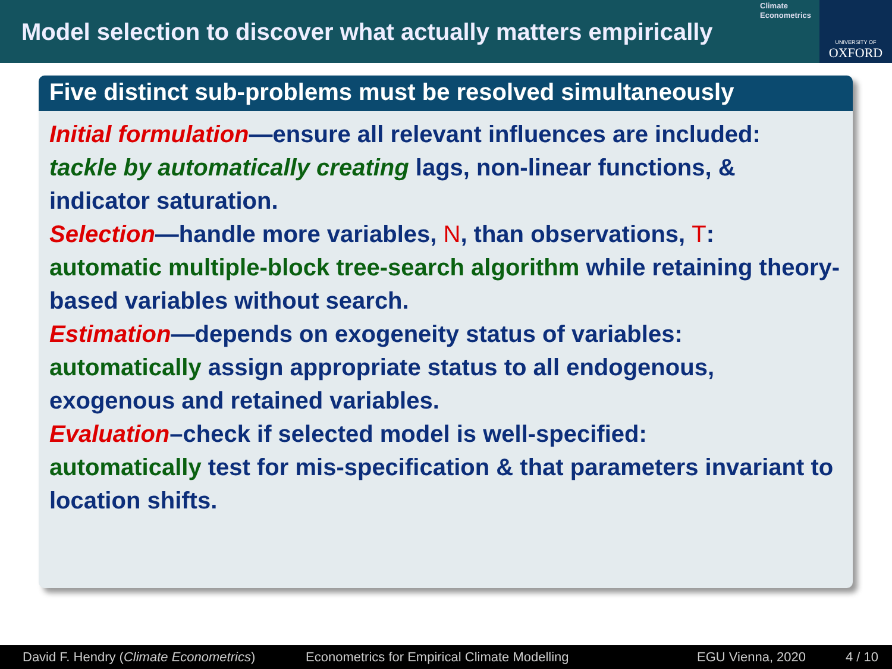Model selection to discover what actually matters empirically
Climate
Econometrics
UNIVERSITY OF
OXFORD
Five distinct sub-problems must be resolved simultaneously
Initial formulation—ensure all relevant influences are included:
tackle by automatically creating lags, non-linear functions, & indicator saturation.
Selection—handle more variables, N, than observations, T:
automatic multiple-block tree-search algorithm while retaining theory-based variables without search.
Estimation—depends on exogeneity status of variables:
automatically assign appropriate status to all endogenous, exogenous and retained variables.
Evaluation–check if selected model is well-specified:
automatically test for mis-specification & that parameters invariant to location shifts.
David F. Hendry (Climate Econometrics) Econometrics for Empirical Climate Modelling EGU Vienna, 2020 4 / 10